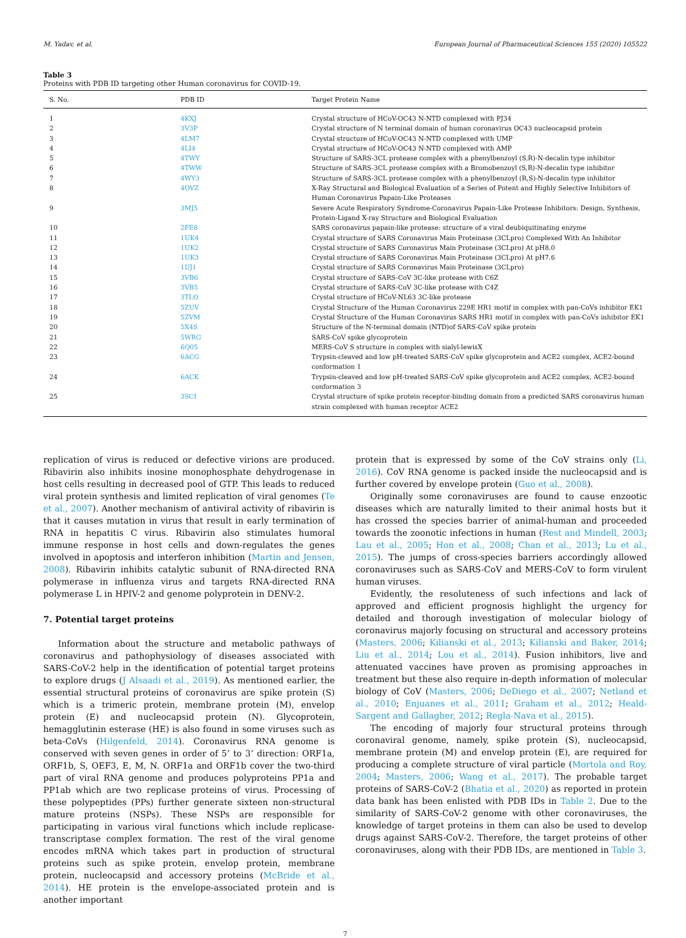M. Yadav, et al. European Journal of Pharmaceutical Sciences 155 (2020) 105522
Table 3
Proteins with PDB ID targeting other Human coronavirus for COVID-19.
| S. No. | PDB ID | Target Protein Name |
| --- | --- | --- |
| 1 | 4KXJ | Crystal structure of HCoV-OC43 N-NTD complexed with PJ34 |
| 2 | 3V3P | Crystal structure of N terminal domain of human coronavirus OC43 nucleocapsid protein |
| 3 | 4LM7 | Crystal structure of HCoV-OC43 N-NTD complexed with UMP |
| 4 | 4LI4 | Crystal structure of HCoV-OC43 N-NTD complexed with AMP |
| 5 | 4TWY | Structure of SARS-3CL protease complex with a phenylbenzoyl (S,R)-N-decalin type inhibitor |
| 6 | 4TWW | Structure of SARS-3CL protease complex with a Bromobenzoyl (S,R)-N-decalin type inhibitor |
| 7 | 4WY3 | Structure of SARS-3CL protease complex with a phenylbenzoyl (R,S)-N-decalin type inhibitor |
| 8 | 4OVZ | X-Ray Structural and Biological Evaluation of a Series of Potent and Highly Selective Inhibitors of Human Coronavirus Papain-Like Proteases |
| 9 | 3MJ5 | Severe Acute Respiratory Syndrome-Coronavirus Papain-Like Protease Inhibitors: Design, Synthesis, Protein-Ligand X-ray Structure and Biological Evaluation |
| 10 | 2FE8 | SARS coronavirus papain-like protease: structure of a viral deubiquitinating enzyme |
| 11 | 1UK4 | Crystal structure of SARS Coronavirus Main Proteinase (3CLpro) Complexed With An Inhibitor |
| 12 | 1UK2 | Crystal structure of SARS Coronavirus Main Proteinase (3CLpro) At pH8.0 |
| 13 | 1UK3 | Crystal structure of SARS Coronavirus Main Proteinase (3CLpro) At pH7.6 |
| 14 | 1UJ1 | Crystal structure of SARS Coronavirus Main Proteinase (3CLpro) |
| 15 | 3VB6 | Crystal structure of SARS-CoV 3C-like protease with C6Z |
| 16 | 3VB5 | Crystal structure of SARS-CoV 3C-like protease with C4Z |
| 17 | 3TLO | Crystal structure of HCoV-NL63 3C-like protease |
| 18 | 5ZUV | Crystal Structure of the Human Coronavirus 229E HR1 motif in complex with pan-CoVs inhibitor EK1 |
| 19 | 5ZVM | Crystal Structure of the Human Coronavirus SARS HR1 motif in complex with pan-CoVs inhibitor EK1 |
| 20 | 5X4S | Structure of the N-terminal domain (NTD)of SARS-CoV spike protein |
| 21 | 5WRG | SARS-CoV spike glycoprotein |
| 22 | 6Q05 | MERS-CoV S structure in complex with sialyl-lewisX |
| 23 | 6ACG | Trypsin-cleaved and low pH-treated SARS-CoV spike glycoprotein and ACE2 complex, ACE2-bound conformation 1 |
| 24 | 6ACK | Trypsin-cleaved and low pH-treated SARS-CoV spike glycoprotein and ACE2 complex, ACE2-bound conformation 3 |
| 25 | 3SCI | Crystal structure of spike protein receptor-binding domain from a predicted SARS coronavirus human strain complexed with human receptor ACE2 |
replication of virus is reduced or defective virions are produced. Ribavirin also inhibits inosine monophosphate dehydrogenase in host cells resulting in decreased pool of GTP. This leads to reduced viral protein synthesis and limited replication of viral genomes (Te et al., 2007). Another mechanism of antiviral activity of ribavirin is that it causes mutation in virus that result in early termination of RNA in hepatitis C virus. Ribavirin also stimulates humoral immune response in host cells and down-regulates the genes involved in apoptosis and interferon inhibition (Martin and Jensen, 2008). Ribavirin inhibits catalytic subunit of RNA-directed RNA polymerase in influenza virus and targets RNA-directed RNA polymerase L in HPIV-2 and genome polyprotein in DENV-2.
7. Potential target proteins
Information about the structure and metabolic pathways of coronavirus and pathophysiology of diseases associated with SARS-CoV-2 help in the identification of potential target proteins to explore drugs (J Alsaadi et al., 2019). As mentioned earlier, the essential structural proteins of coronavirus are spike protein (S) which is a trimeric protein, membrane protein (M), envelop protein (E) and nucleocapsid protein (N). Glycoprotein, hemagglutinin esterase (HE) is also found in some viruses such as beta-CoVs (Hilgenfeld, 2014). Coronavirus RNA genome is conserved with seven genes in order of 5’ to 3’ direction: ORF1a, ORF1b, S, OEF3, E, M, N. ORF1a and ORF1b cover the two-third part of viral RNA genome and produces polyproteins PP1a and PP1ab which are two replicase proteins of virus. Processing of these polypeptides (PPs) further generate sixteen non-structural mature proteins (NSPs). These NSPs are responsible for participating in various viral functions which include replicase-transcriptase complex formation. The rest of the viral genome encodes mRNA which takes part in production of structural proteins such as spike protein, envelop protein, membrane protein, nucleocapsid and accessory proteins (McBride et al., 2014). HE protein is the envelope-associated protein and is another important
protein that is expressed by some of the CoV strains only (Li, 2016). CoV RNA genome is packed inside the nucleocapsid and is further covered by envelope protein (Guo et al., 2008).
Originally some coronaviruses are found to cause enzootic diseases which are naturally limited to their animal hosts but it has crossed the species barrier of animal-human and proceeded towards the zoonotic infections in human (Rest and Mindell, 2003; Lau et al., 2005; Hon et al., 2008; Chan et al., 2013; Lu et al., 2015). The jumps of cross-species barriers accordingly allowed coronaviruses such as SARS-CoV and MERS-CoV to form virulent human viruses.
Evidently, the resoluteness of such infections and lack of approved and efficient prognosis highlight the urgency for detailed and thorough investigation of molecular biology of coronavirus majorly focusing on structural and accessory proteins (Masters, 2006; Kilianski et al., 2013; Kilianski and Baker, 2014; Liu et al., 2014; Lou et al., 2014). Fusion inhibitors, live and attenuated vaccines have proven as promising approaches in treatment but these also require in-depth information of molecular biology of CoV (Masters, 2006; DeDiego et al., 2007; Netland et al., 2010; Enjuanes et al., 2011; Graham et al., 2012; Heald-Sargent and Gallagher, 2012; Regla-Nava et al., 2015).
The encoding of majorly four structural proteins through coronaviral genome, namely, spike protein (S), nucleocapsid, membrane protein (M) and envelop protein (E), are required for producing a complete structure of viral particle (Mortola and Roy, 2004; Masters, 2006; Wang et al., 2017). The probable target proteins of SARS-CoV-2 (Bhatia et al., 2020) as reported in protein data bank has been enlisted with PDB IDs in Table 2. Due to the similarity of SARS-CoV-2 genome with other coronaviruses, the knowledge of target proteins in them can also be used to develop drugs against SARS-CoV-2. Therefore, the target proteins of other coronaviruses, along with their PDB IDs, are mentioned in Table 3.
7